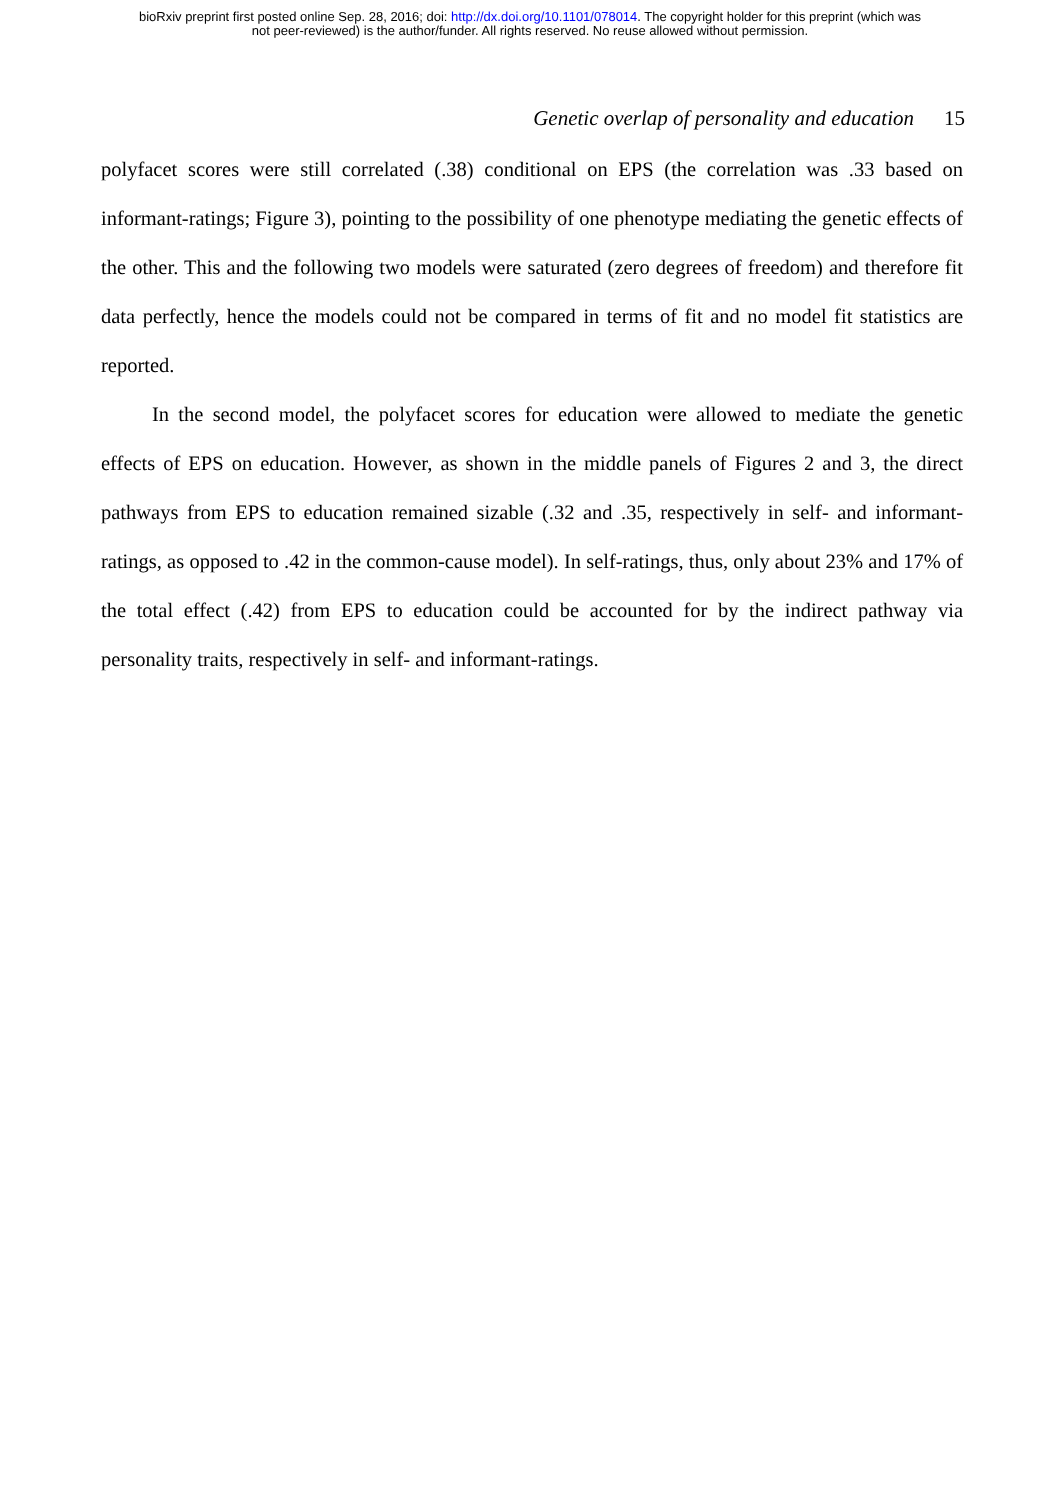bioRxiv preprint first posted online Sep. 28, 2016; doi: http://dx.doi.org/10.1101/078014. The copyright holder for this preprint (which was
not peer-reviewed) is the author/funder. All rights reserved. No reuse allowed without permission.
Genetic overlap of personality and education 15
polyfacet scores were still correlated (.38) conditional on EPS (the correlation was .33 based on informant-ratings; Figure 3), pointing to the possibility of one phenotype mediating the genetic effects of the other. This and the following two models were saturated (zero degrees of freedom) and therefore fit data perfectly, hence the models could not be compared in terms of fit and no model fit statistics are reported.
In the second model, the polyfacet scores for education were allowed to mediate the genetic effects of EPS on education. However, as shown in the middle panels of Figures 2 and 3, the direct pathways from EPS to education remained sizable (.32 and .35, respectively in self- and informant-ratings, as opposed to .42 in the common-cause model). In self-ratings, thus, only about 23% and 17% of the total effect (.42) from EPS to education could be accounted for by the indirect pathway via personality traits, respectively in self- and informant-ratings.